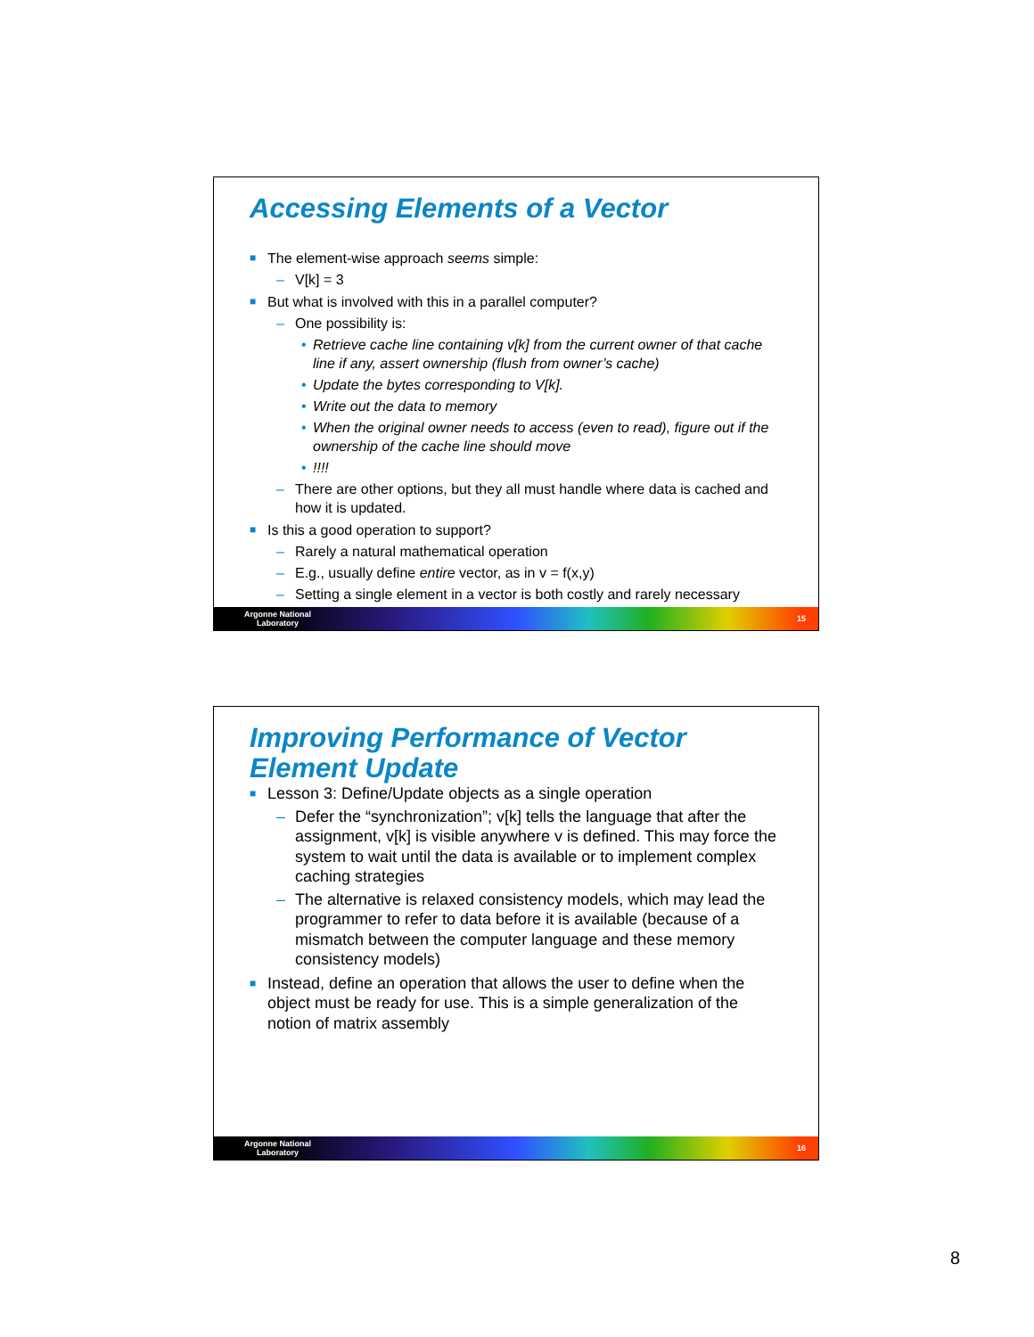Accessing Elements of a Vector
■ The element-wise approach seems simple:
– V[k] = 3
■ But what is involved with this in a parallel computer?
– One possibility is:
• Retrieve cache line containing v[k] from the current owner of that cache line if any, assert ownership (flush from owner’s cache)
• Update the bytes corresponding to V[k].
• Write out the data to memory
• When the original owner needs to access (even to read), figure out if the ownership of the cache line should move
•!!!!
– There are other options, but they all must handle where data is cached and how it is updated.
■ Is this a good operation to support?
– Rarely a natural mathematical operation
– E.g., usually define entire vector, as in v = f(x,y)
– Setting a single element in a vector is both costly and rarely necessary
Argonne National
Laboratory 15
Improving Performance of Vector Element Update
■ Lesson 3: Define/Update objects as a single operation
– Defer the “synchronization”; v[k] tells the language that after the assignment, v[k] is visible anywhere v is defined. This may force the system to wait until the data is available or to implement complex caching strategies
– The alternative is relaxed consistency models, which may lead the programmer to refer to data before it is available (because of a mismatch between the computer language and these memory consistency models)
■ Instead, define an operation that allows the user to define when the object must be ready for use. This is a simple generalization of the notion of matrix assembly
Argonne National
Laboratory 16
8